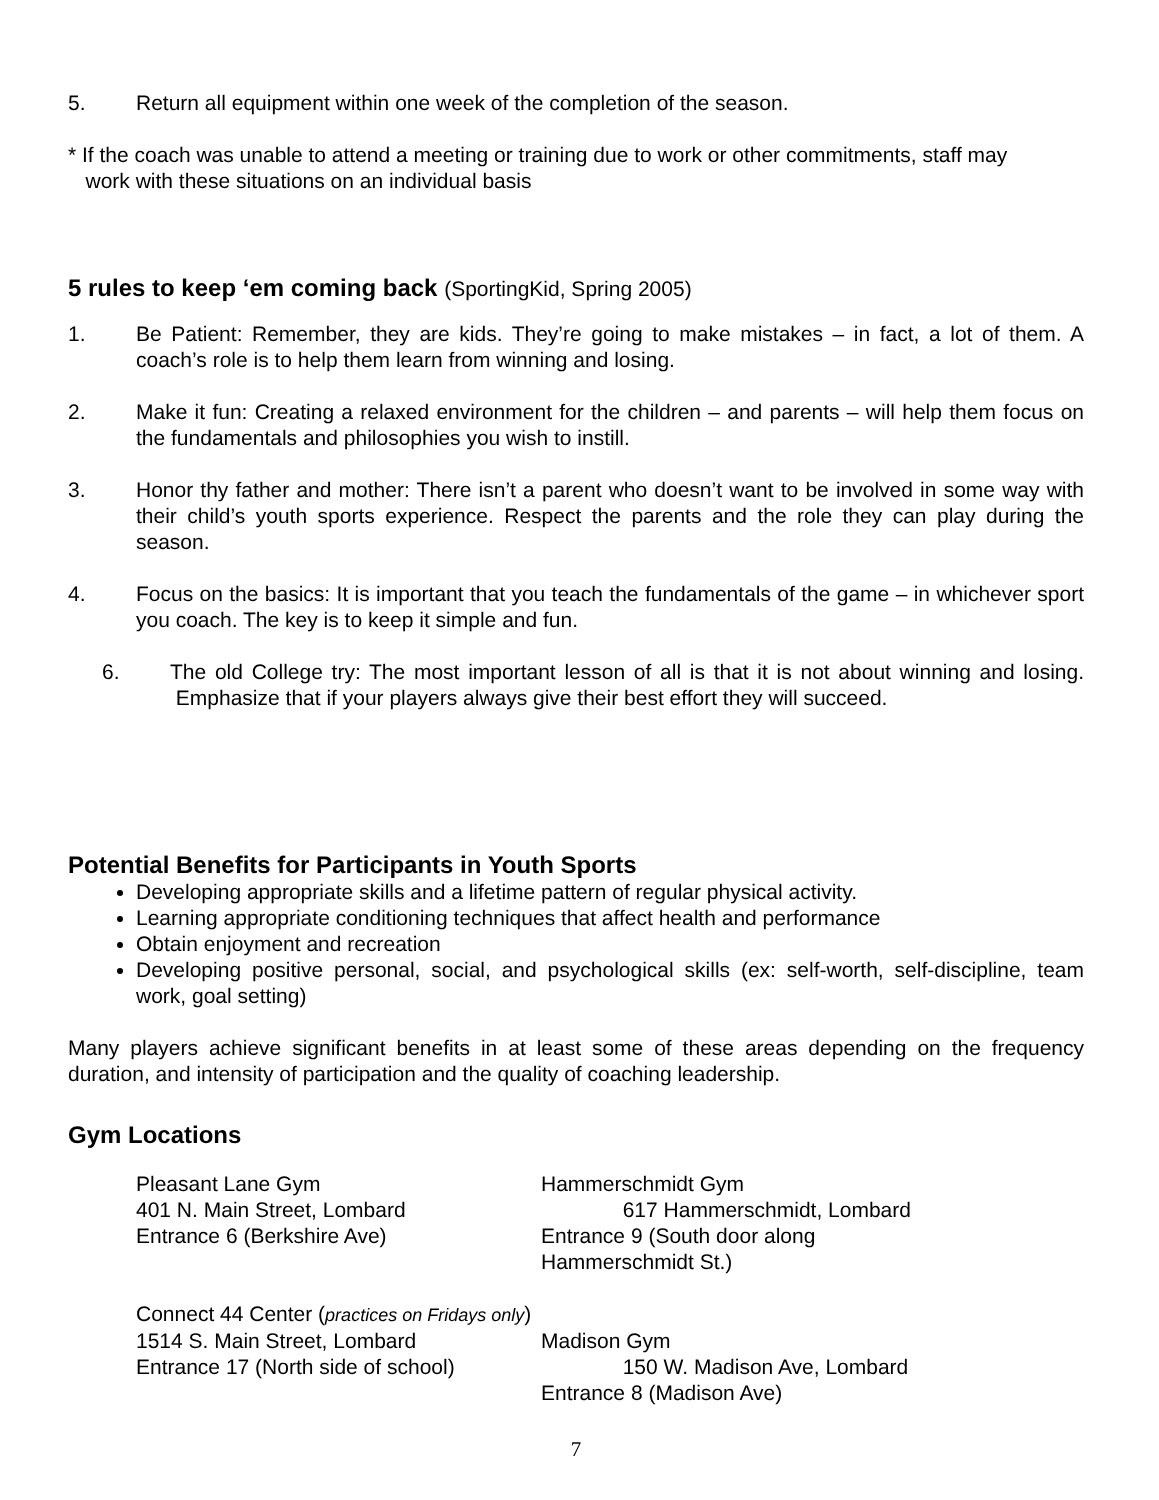5. Return all equipment within one week of the completion of the season.
* If the coach was unable to attend a meeting or training due to work or other commitments, staff may
work with these situations on an individual basis
5 rules to keep ‘em coming back (SportingKid, Spring 2005)
1. Be Patient: Remember, they are kids. They’re going to make mistakes – in fact, a lot of them. A coach’s role is to help them learn from winning and losing.
2. Make it fun: Creating a relaxed environment for the children – and parents – will help them focus on the fundamentals and philosophies you wish to instill.
3. Honor thy father and mother: There isn’t a parent who doesn’t want to be involved in some way with their child’s youth sports experience. Respect the parents and the role they can play during the season.
4. Focus on the basics: It is important that you teach the fundamentals of the game – in whichever sport you coach. The key is to keep it simple and fun.
6. The old College try: The most important lesson of all is that it is not about winning and losing. Emphasize that if your players always give their best effort they will succeed.
Potential Benefits for Participants in Youth Sports
Developing appropriate skills and a lifetime pattern of regular physical activity.
Learning appropriate conditioning techniques that affect health and performance
Obtain enjoyment and recreation
Developing positive personal, social, and psychological skills (ex: self-worth, self-discipline, team work, goal setting)
Many players achieve significant benefits in at least some of these areas depending on the frequency duration, and intensity of participation and the quality of coaching leadership.
Gym Locations
Pleasant Lane Gym
401 N. Main Street, Lombard
Entrance 6 (Berkshire Ave)
Hammerschmidt Gym
617 Hammerschmidt, Lombard
Entrance 9 (South door along Hammerschmidt St.)
Connect 44 Center (practices on Fridays only)
1514 S. Main Street, Lombard
Entrance 17 (North side of school)
Madison Gym
150 W. Madison Ave, Lombard
Entrance 8 (Madison Ave)
7